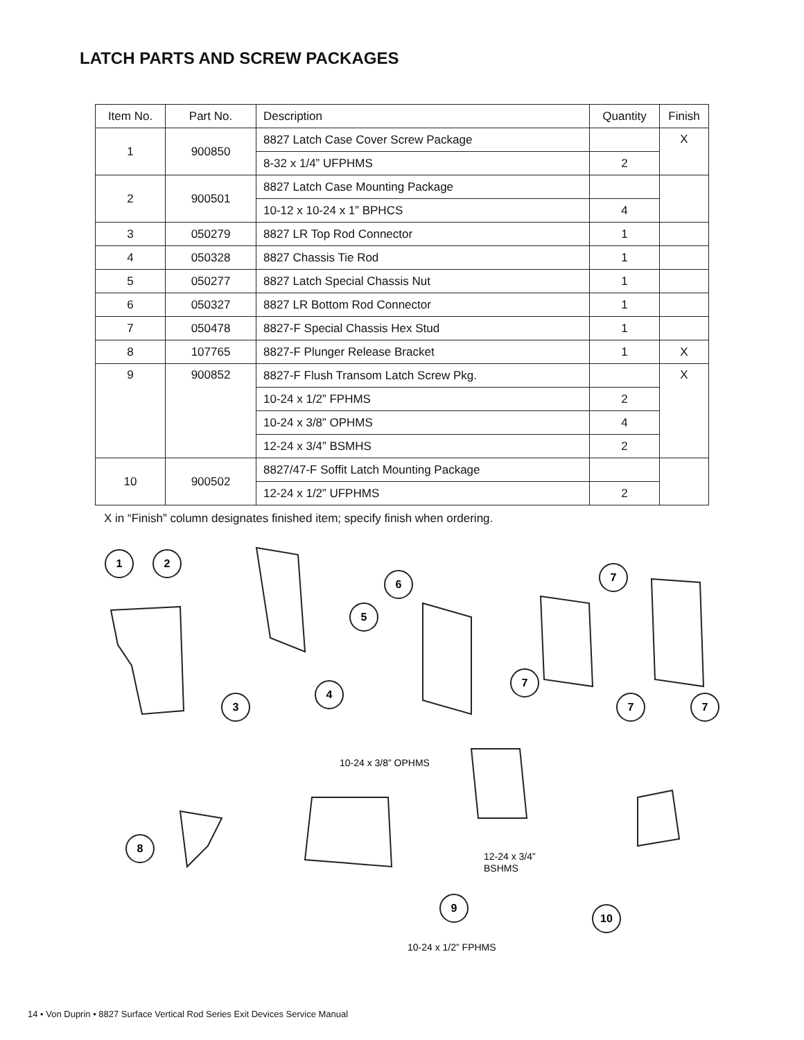LATCH PARTS AND SCREW PACKAGES
| Item No. | Part No. | Description | Quantity | Finish |
| --- | --- | --- | --- | --- |
| 1 | 900850 | 8827 Latch Case Cover Screw Package | | X |
| | | 8-32 x 1/4” UFPHMS | 2 | |
| 2 | 900501 | 8827 Latch Case Mounting Package | | |
| | | 10-12 x 10-24 x 1” BPHCS | 4 | |
| 3 | 050279 | 8827 LR Top Rod Connector | 1 | |
| 4 | 050328 | 8827 Chassis Tie Rod | 1 | |
| 5 | 050277 | 8827 Latch Special Chassis Nut | 1 | |
| 6 | 050327 | 8827 LR Bottom Rod Connector | 1 | |
| 7 | 050478 | 8827-F Special Chassis Hex Stud | 1 | |
| 8 | 107765 | 8827-F Plunger Release Bracket | 1 | X |
| 9 | 900852 | 8827-F Flush Transom Latch Screw Pkg. | | X |
| | | 10-24 x 1/2” FPHMS | 2 | |
| | | 10-24 x 3/8” OPHMS | 4 | |
| | | 12-24 x 3/4” BSMHS | 2 | |
| 10 | 900502 | 8827/47-F Soffit Latch Mounting Package | | |
| | | 12-24 x 1/2” UFPHMS | 2 | |
X in “Finish” column designates finished item; specify finish when ordering.
1
2
6
5
4
3
7
7
7
7
8
9
10
10-24 x 3/8” OPHMS
12-24 x 3/4”
BSHMS
10-24 x 1/2” FPHMS
14 • Von Duprin • 8827 Surface Vertical Rod Series Exit Devices Service Manual